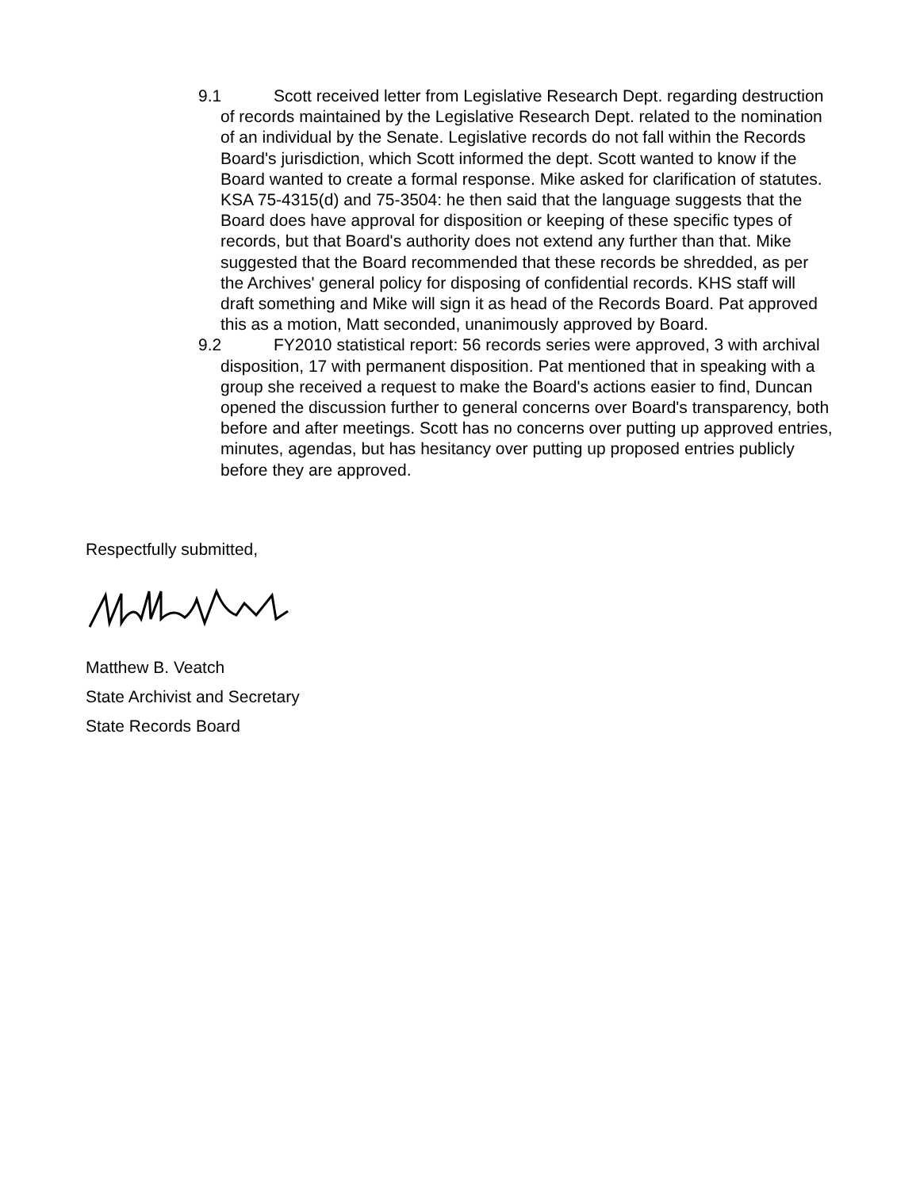9.1 Scott received letter from Legislative Research Dept. regarding destruction of records maintained by the Legislative Research Dept. related to the nomination of an individual by the Senate. Legislative records do not fall within the Records Board's jurisdiction, which Scott informed the dept. Scott wanted to know if the Board wanted to create a formal response. Mike asked for clarification of statutes. KSA 75-4315(d) and 75-3504: he then said that the language suggests that the Board does have approval for disposition or keeping of these specific types of records, but that Board's authority does not extend any further than that. Mike suggested that the Board recommended that these records be shredded, as per the Archives' general policy for disposing of confidential records. KHS staff will draft something and Mike will sign it as head of the Records Board. Pat approved this as a motion, Matt seconded, unanimously approved by Board.
9.2 FY2010 statistical report: 56 records series were approved, 3 with archival disposition, 17 with permanent disposition. Pat mentioned that in speaking with a group she received a request to make the Board's actions easier to find, Duncan opened the discussion further to general concerns over Board's transparency, both before and after meetings. Scott has no concerns over putting up approved entries, minutes, agendas, but has hesitancy over putting up proposed entries publicly before they are approved.
Respectfully submitted,
Matthew B. Veatch
State Archivist and Secretary
State Records Board